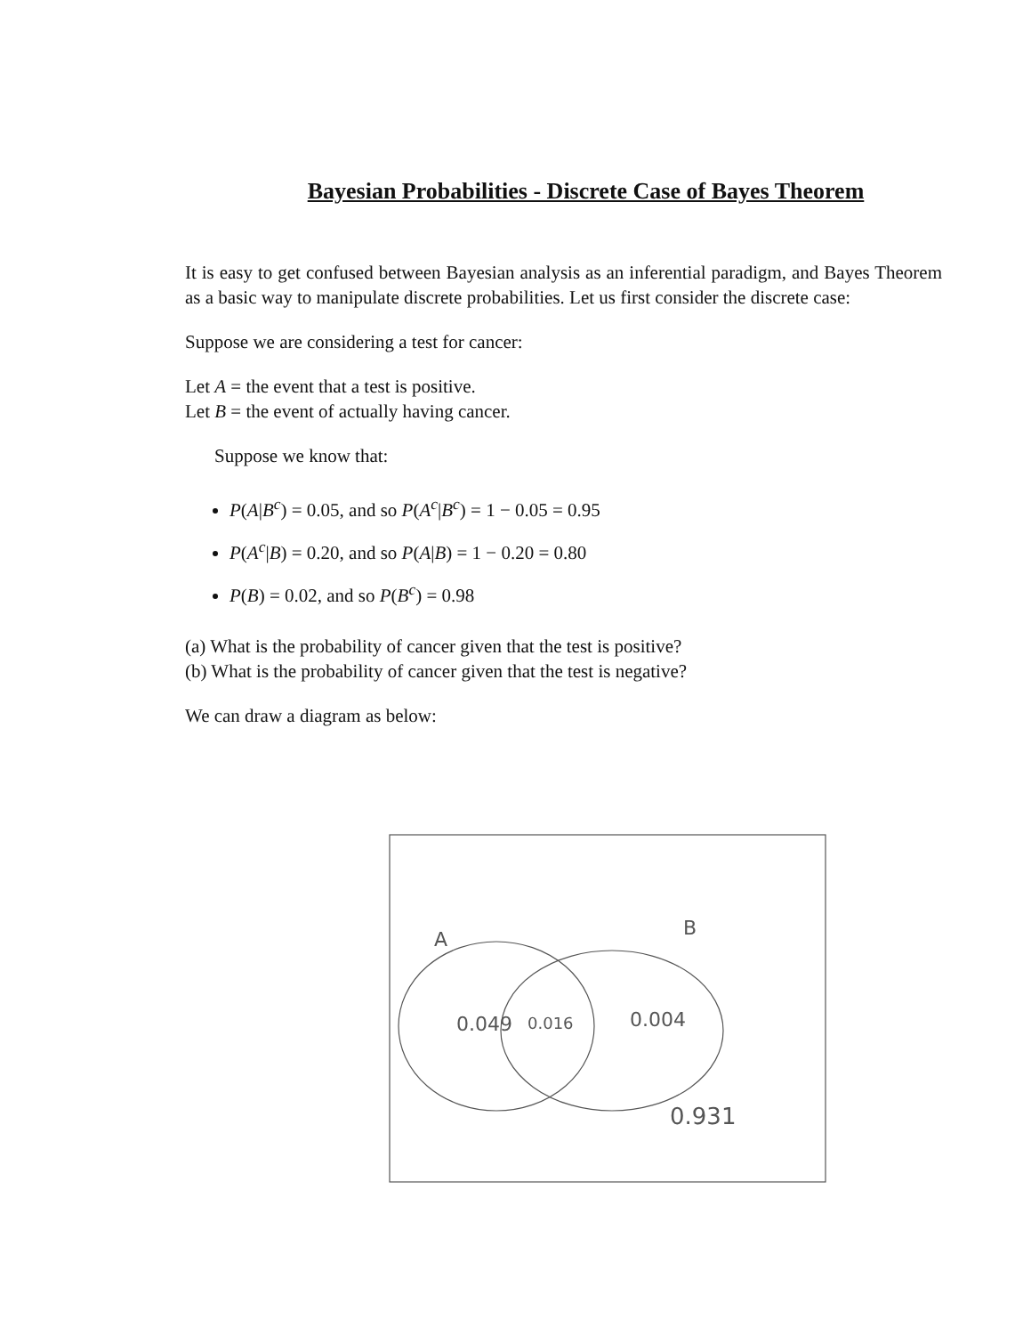Bayesian Probabilities - Discrete Case of Bayes Theorem
It is easy to get confused between Bayesian analysis as an inferential paradigm, and Bayes Theorem as a basic way to manipulate discrete probabilities. Let us first consider the discrete case:
Suppose we are considering a test for cancer:
Let A = the event that a test is positive.
Let B = the event of actually having cancer.
Suppose we know that:
P(A|B<sup>c</sup>) = 0.05, and so P(A<sup>c</sup>|B<sup>c</sup>) = 1 − 0.05 = 0.95
P(A<sup>c</sup>|B) = 0.20, and so P(A|B) = 1 − 0.20 = 0.80
P(B) = 0.02, and so P(B<sup>c</sup>) = 0.98
(a) What is the probability of cancer given that the test is positive?
(b) What is the probability of cancer given that the test is negative?
We can draw a diagram as below:
A
B
0.049
0.016
0.004
0.931